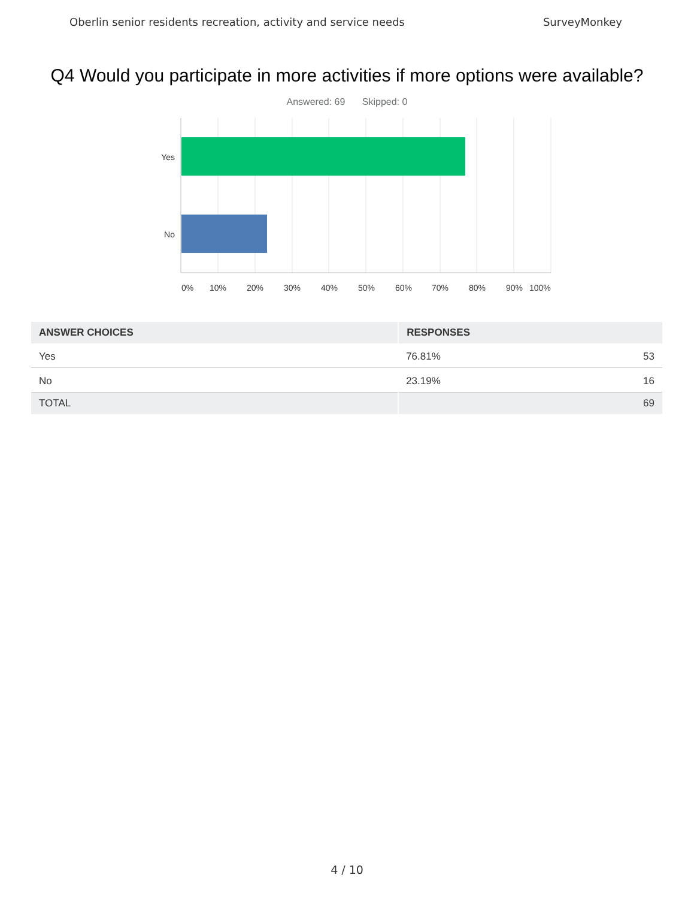Oberlin senior residents recreation, activity and service needs SurveyMonkey
Q4 Would you participate in more activities if more options were available?
Answered: 69 Skipped: 0
Yes
No
0%
10%
20%
30%
40%
50%
60%
70%
80%
90%
100%
| ANSWER CHOICES | RESPONSES | |
| --- | --- | --- |
| Yes | 76.81% | 53 |
| No | 23.19% | 16 |
| TOTAL | | 69 |
4 / 10